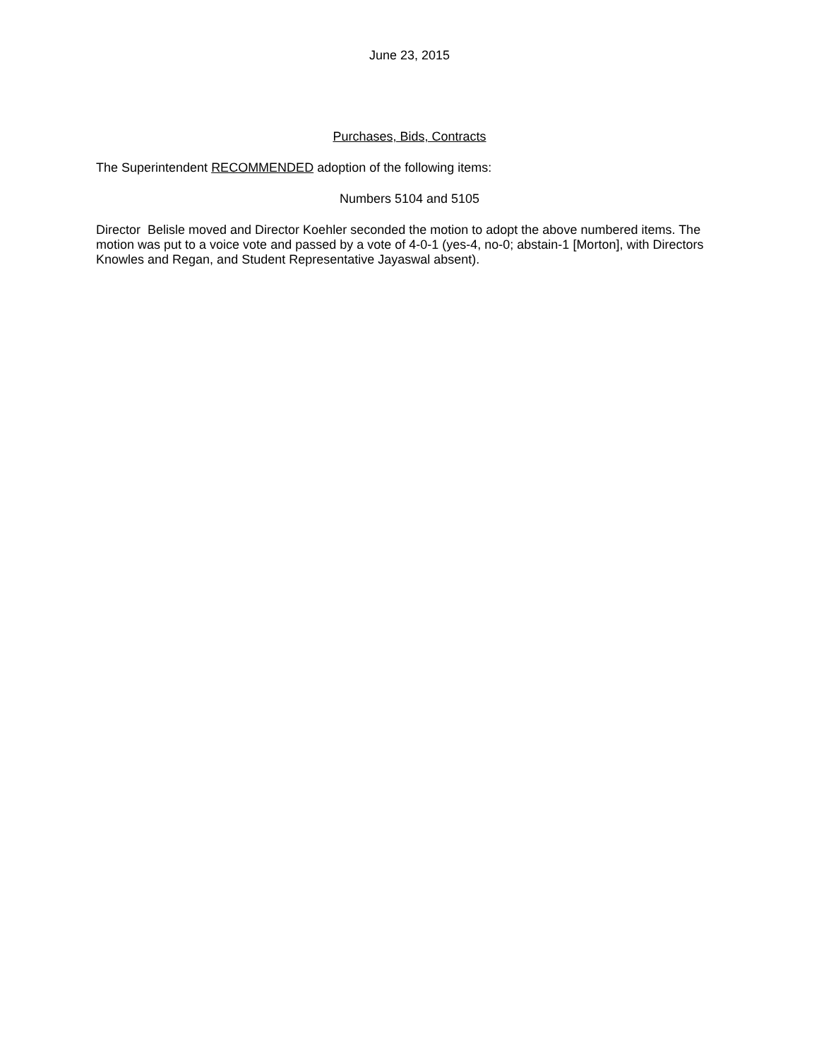June 23, 2015
Purchases, Bids, Contracts
The Superintendent RECOMMENDED adoption of the following items:
Numbers 5104 and 5105
Director Belisle moved and Director Koehler seconded the motion to adopt the above numbered items. The motion was put to a voice vote and passed by a vote of 4-0-1 (yes-4, no-0; abstain-1 [Morton], with Directors Knowles and Regan, and Student Representative Jayaswal absent).